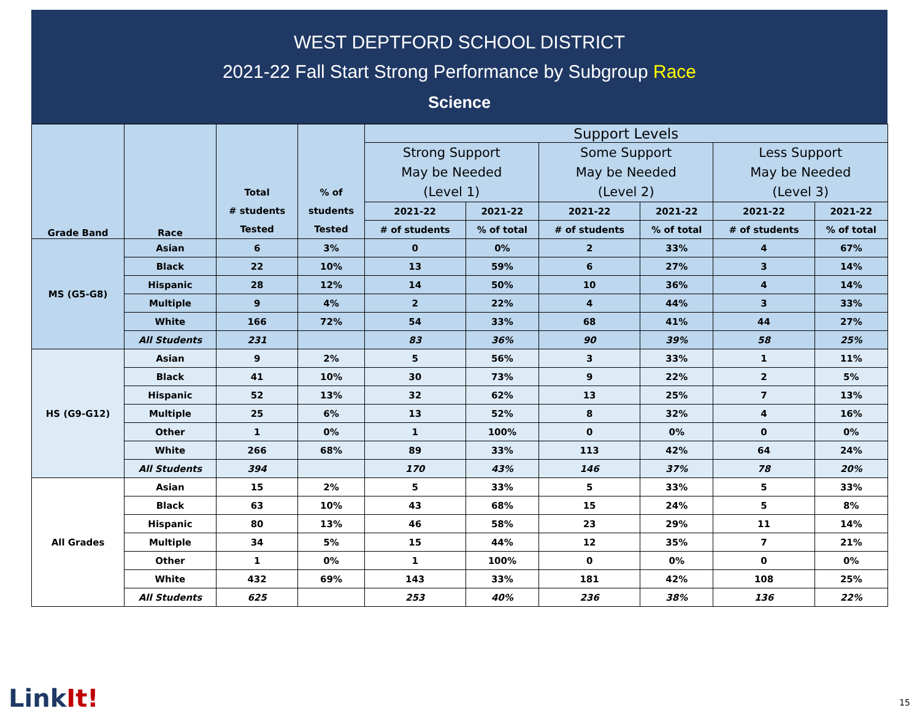WEST DEPTFORD SCHOOL DISTRICT
2021-22 Fall Start Strong Performance by Subgroup Race
Science
| Grade Band | Race | Total # students Tested | % of students Tested | Support Levels | | | | | |
| --- | --- | --- | --- | --- | --- | --- | --- | --- | --- |
| | | | | Strong Support May be Needed (Level 1) | | Some Support May be Needed (Level 2) | | Less Support May be Needed (Level 3) | |
| | | | | 2021-22 | 2021-22 | 2021-22 | 2021-22 | 2021-22 | 2021-22 |
| | | | | # of students | % of total | # of students | % of total | # of students | % of total |
| MS (G5-G8) | Asian | 6 | 3% | 0 | 0% | 2 | 33% | 4 | 67% |
| | Black | 22 | 10% | 13 | 59% | 6 | 27% | 3 | 14% |
| | Hispanic | 28 | 12% | 14 | 50% | 10 | 36% | 4 | 14% |
| | Multiple | 9 | 4% | 2 | 22% | 4 | 44% | 3 | 33% |
| | White | 166 | 72% | 54 | 33% | 68 | 41% | 44 | 27% |
| | All Students | 231 | | 83 | 36% | 90 | 39% | 58 | 25% |
| HS (G9-G12) | Asian | 9 | 2% | 5 | 56% | 3 | 33% | 1 | 11% |
| | Black | 41 | 10% | 30 | 73% | 9 | 22% | 2 | 5% |
| | Hispanic | 52 | 13% | 32 | 62% | 13 | 25% | 7 | 13% |
| | Multiple | 25 | 6% | 13 | 52% | 8 | 32% | 4 | 16% |
| | Other | 1 | 0% | 1 | 100% | 0 | 0% | 0 | 0% |
| | White | 266 | 68% | 89 | 33% | 113 | 42% | 64 | 24% |
| | All Students | 394 | | 170 | 43% | 146 | 37% | 78 | 20% |
| All Grades | Asian | 15 | 2% | 5 | 33% | 5 | 33% | 5 | 33% |
| | Black | 63 | 10% | 43 | 68% | 15 | 24% | 5 | 8% |
| | Hispanic | 80 | 13% | 46 | 58% | 23 | 29% | 11 | 14% |
| | Multiple | 34 | 5% | 15 | 44% | 12 | 35% | 7 | 21% |
| | Other | 1 | 0% | 1 | 100% | 0 | 0% | 0 | 0% |
| | White | 432 | 69% | 143 | 33% | 181 | 42% | 108 | 25% |
| | All Students | 625 | | 253 | 40% | 236 | 38% | 136 | 22% |
LinkIt! 15